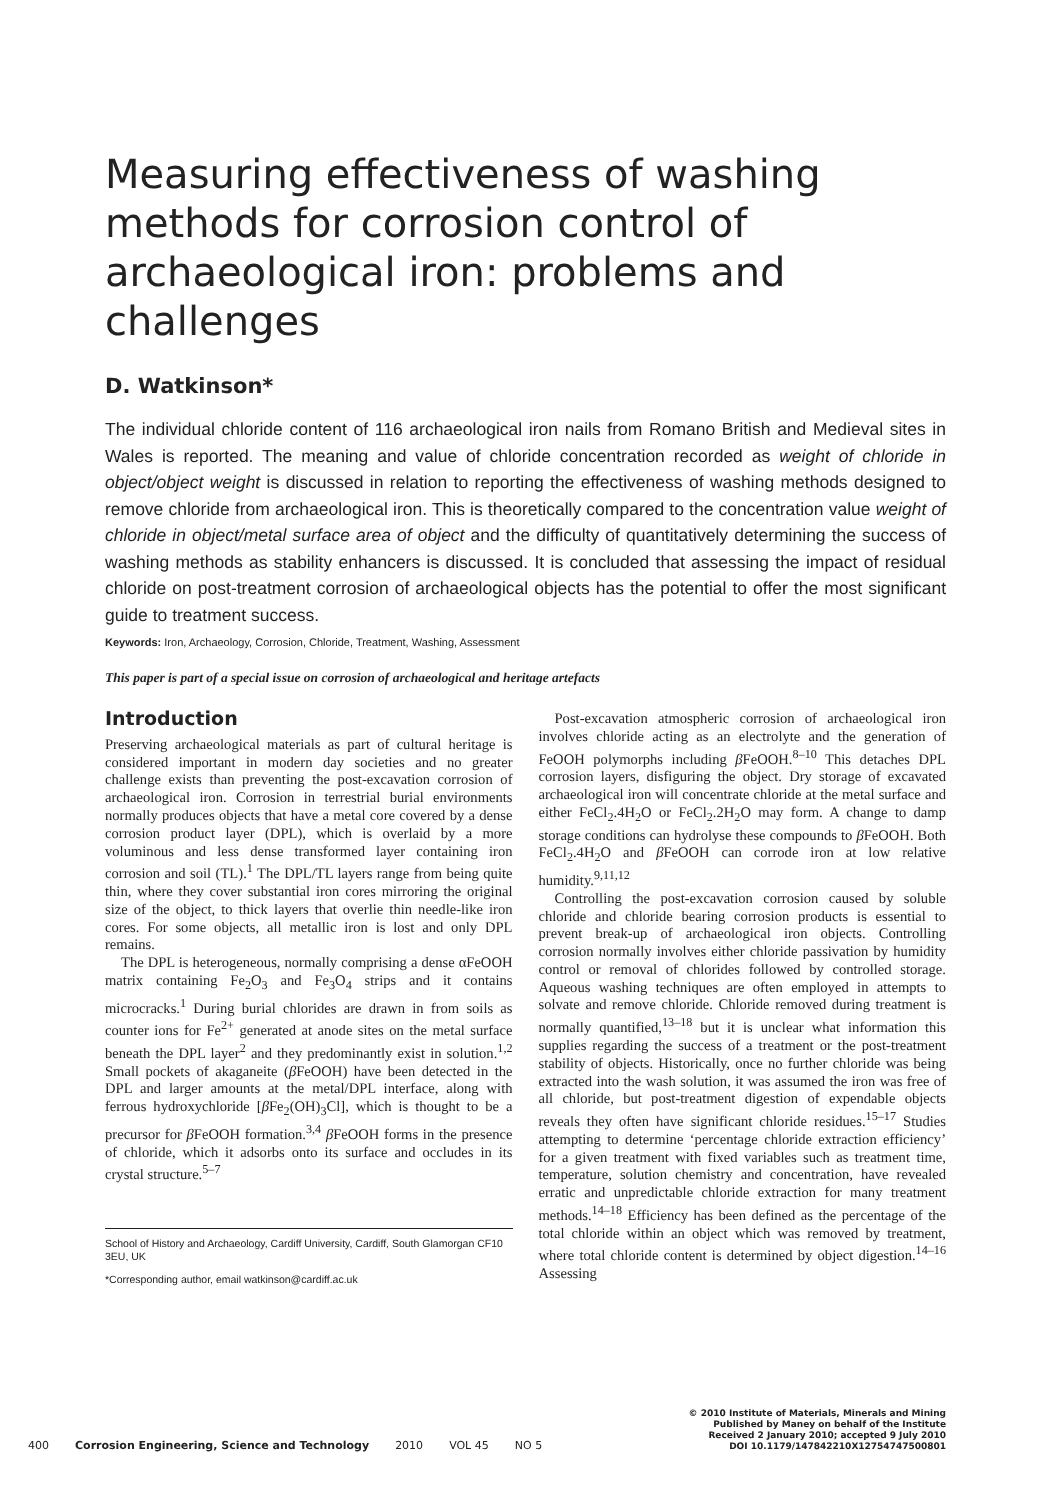Measuring effectiveness of washing methods for corrosion control of archaeological iron: problems and challenges
D. Watkinson*
The individual chloride content of 116 archaeological iron nails from Romano British and Medieval sites in Wales is reported. The meaning and value of chloride concentration recorded as weight of chloride in object/object weight is discussed in relation to reporting the effectiveness of washing methods designed to remove chloride from archaeological iron. This is theoretically compared to the concentration value weight of chloride in object/metal surface area of object and the difficulty of quantitatively determining the success of washing methods as stability enhancers is discussed. It is concluded that assessing the impact of residual chloride on post-treatment corrosion of archaeological objects has the potential to offer the most significant guide to treatment success.
Keywords: Iron, Archaeology, Corrosion, Chloride, Treatment, Washing, Assessment
This paper is part of a special issue on corrosion of archaeological and heritage artefacts
Introduction
Preserving archaeological materials as part of cultural heritage is considered important in modern day societies and no greater challenge exists than preventing the post-excavation corrosion of archaeological iron. Corrosion in terrestrial burial environments normally produces objects that have a metal core covered by a dense corrosion product layer (DPL), which is overlaid by a more voluminous and less dense transformed layer containing iron corrosion and soil (TL).<sup>1</sup> The DPL/TL layers range from being quite thin, where they cover substantial iron cores mirroring the original size of the object, to thick layers that overlie thin needle-like iron cores. For some objects, all metallic iron is lost and only DPL remains.
The DPL is heterogeneous, normally comprising a dense αFeOOH matrix containing Fe<sub>2</sub>O<sub>3</sub> and Fe<sub>3</sub>O<sub>4</sub> strips and it contains microcracks.<sup>1</sup> During burial chlorides are drawn in from soils as counter ions for Fe<sup>2+</sup> generated at anode sites on the metal surface beneath the DPL layer<sup>2</sup> and they predominantly exist in solution.<sup>1,2</sup> Small pockets of akaganeite (β FeOOH) have been detected in the DPL and larger amounts at the metal/DPL interface, along with ferrous hydroxychloride [β Fe<sub>2</sub>(OH)<sub>3</sub>Cl], which is thought to be a precursor for β FeOOH formation.<sup>3,4</sup> β FeOOH forms in the presence of chloride, which it adsorbs onto its surface and occludes in its crystal structure.<sup>5–7</sup>
School of History and Archaeology, Cardiff University, Cardiff, South Glamorgan CF10 3EU, UK
*Corresponding author, email watkinson@cardiff.ac.uk
Post-excavation atmospheric corrosion of archaeological iron involves chloride acting as an electrolyte and the generation of FeOOH polymorphs including β FeOOH.<sup>8–10</sup> This detaches DPL corrosion layers, disfiguring the object. Dry storage of excavated archaeological iron will concentrate chloride at the metal surface and either FeCl<sub>2</sub>.4H<sub>2</sub>O or FeCl<sub>2</sub>.2H<sub>2</sub>O may form. A change to damp storage conditions can hydrolyse these compounds to β FeOOH. Both FeCl<sub>2</sub>.4H<sub>2</sub>O and β FeOOH can corrode iron at low relative humidity.<sup>9,11,12</sup>
Controlling the post-excavation corrosion caused by soluble chloride and chloride bearing corrosion products is essential to prevent break-up of archaeological iron objects. Controlling corrosion normally involves either chloride passivation by humidity control or removal of chlorides followed by controlled storage. Aqueous washing techniques are often employed in attempts to solvate and remove chloride. Chloride removed during treatment is normally quantified,<sup>13–18</sup> but it is unclear what information this supplies regarding the success of a treatment or the post-treatment stability of objects. Historically, once no further chloride was being extracted into the wash solution, it was assumed the iron was free of all chloride, but post-treatment digestion of expendable objects reveals they often have significant chloride residues.<sup>15–17</sup> Studies attempting to determine ‘percentage chloride extraction efficiency’ for a given treatment with fixed variables such as treatment time, temperature, solution chemistry and concentration, have revealed erratic and unpredictable chloride extraction for many treatment methods.<sup>14–18</sup> Efficiency has been defined as the percentage of the total chloride within an object which was removed by treatment, where total chloride content is determined by object digestion.<sup>14–16</sup> Assessing
400 Corrosion Engineering, Science and Technology 2010 VOL 45 NO 5
© 2010 Institute of Materials, Minerals and Mining
Published by Maney on behalf of the Institute
Received 2 January 2010; accepted 9 July 2010
DOI 10.1179/147842210X12754747500801